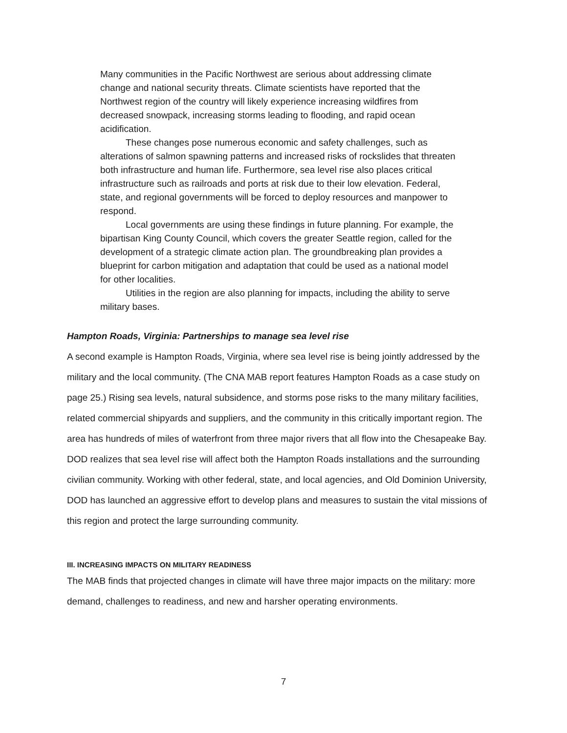Many communities in the Pacific Northwest are serious about addressing climate change and national security threats. Climate scientists have reported that the Northwest region of the country will likely experience increasing wildfires from decreased snowpack, increasing storms leading to flooding, and rapid ocean acidification.
These changes pose numerous economic and safety challenges, such as alterations of salmon spawning patterns and increased risks of rockslides that threaten both infrastructure and human life. Furthermore, sea level rise also places critical infrastructure such as railroads and ports at risk due to their low elevation. Federal, state, and regional governments will be forced to deploy resources and manpower to respond.
Local governments are using these findings in future planning. For example, the bipartisan King County Council, which covers the greater Seattle region, called for the development of a strategic climate action plan. The groundbreaking plan provides a blueprint for carbon mitigation and adaptation that could be used as a national model for other localities.
Utilities in the region are also planning for impacts, including the ability to serve military bases.
Hampton Roads, Virginia: Partnerships to manage sea level rise
A second example is Hampton Roads, Virginia, where sea level rise is being jointly addressed by the military and the local community. (The CNA MAB report features Hampton Roads as a case study on page 25.) Rising sea levels, natural subsidence, and storms pose risks to the many military facilities, related commercial shipyards and suppliers, and the community in this critically important region. The area has hundreds of miles of waterfront from three major rivers that all flow into the Chesapeake Bay. DOD realizes that sea level rise will affect both the Hampton Roads installations and the surrounding civilian community. Working with other federal, state, and local agencies, and Old Dominion University, DOD has launched an aggressive effort to develop plans and measures to sustain the vital missions of this region and protect the large surrounding community.
III. INCREASING IMPACTS ON MILITARY READINESS
The MAB finds that projected changes in climate will have three major impacts on the military: more demand, challenges to readiness, and new and harsher operating environments.
7